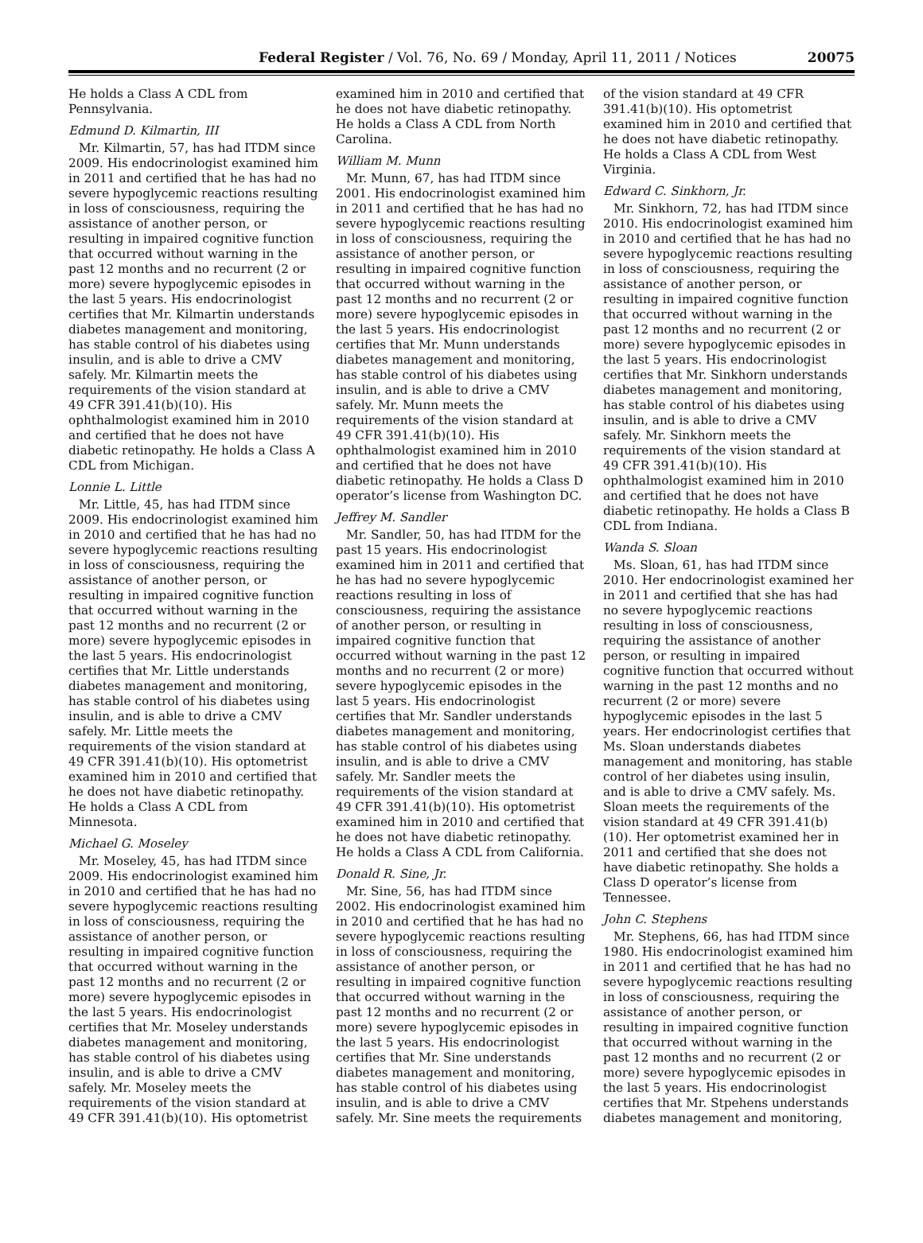Federal Register / Vol. 76, No. 69 / Monday, April 11, 2011 / Notices 20075
He holds a Class A CDL from Pennsylvania.
Edmund D. Kilmartin, III
Mr. Kilmartin, 57, has had ITDM since 2009. His endocrinologist examined him in 2011 and certified that he has had no severe hypoglycemic reactions resulting in loss of consciousness, requiring the assistance of another person, or resulting in impaired cognitive function that occurred without warning in the past 12 months and no recurrent (2 or more) severe hypoglycemic episodes in the last 5 years. His endocrinologist certifies that Mr. Kilmartin understands diabetes management and monitoring, has stable control of his diabetes using insulin, and is able to drive a CMV safely. Mr. Kilmartin meets the requirements of the vision standard at 49 CFR 391.41(b)(10). His ophthalmologist examined him in 2010 and certified that he does not have diabetic retinopathy. He holds a Class A CDL from Michigan.
Lonnie L. Little
Mr. Little, 45, has had ITDM since 2009. His endocrinologist examined him in 2010 and certified that he has had no severe hypoglycemic reactions resulting in loss of consciousness, requiring the assistance of another person, or resulting in impaired cognitive function that occurred without warning in the past 12 months and no recurrent (2 or more) severe hypoglycemic episodes in the last 5 years. His endocrinologist certifies that Mr. Little understands diabetes management and monitoring, has stable control of his diabetes using insulin, and is able to drive a CMV safely. Mr. Little meets the requirements of the vision standard at 49 CFR 391.41(b)(10). His optometrist examined him in 2010 and certified that he does not have diabetic retinopathy. He holds a Class A CDL from Minnesota.
Michael G. Moseley
Mr. Moseley, 45, has had ITDM since 2009. His endocrinologist examined him in 2010 and certified that he has had no severe hypoglycemic reactions resulting in loss of consciousness, requiring the assistance of another person, or resulting in impaired cognitive function that occurred without warning in the past 12 months and no recurrent (2 or more) severe hypoglycemic episodes in the last 5 years. His endocrinologist certifies that Mr. Moseley understands diabetes management and monitoring, has stable control of his diabetes using insulin, and is able to drive a CMV safely. Mr. Moseley meets the requirements of the vision standard at 49 CFR 391.41(b)(10). His optometrist examined him in 2010 and certified that he does not have diabetic retinopathy. He holds a Class A CDL from North Carolina.
William M. Munn
Mr. Munn, 67, has had ITDM since 2001. His endocrinologist examined him in 2011 and certified that he has had no severe hypoglycemic reactions resulting in loss of consciousness, requiring the assistance of another person, or resulting in impaired cognitive function that occurred without warning in the past 12 months and no recurrent (2 or more) severe hypoglycemic episodes in the last 5 years. His endocrinologist certifies that Mr. Munn understands diabetes management and monitoring, has stable control of his diabetes using insulin, and is able to drive a CMV safely. Mr. Munn meets the requirements of the vision standard at 49 CFR 391.41(b)(10). His ophthalmologist examined him in 2010 and certified that he does not have diabetic retinopathy. He holds a Class D operator’s license from Washington DC.
Jeffrey M. Sandler
Mr. Sandler, 50, has had ITDM for the past 15 years. His endocrinologist examined him in 2011 and certified that he has had no severe hypoglycemic reactions resulting in loss of consciousness, requiring the assistance of another person, or resulting in impaired cognitive function that occurred without warning in the past 12 months and no recurrent (2 or more) severe hypoglycemic episodes in the last 5 years. His endocrinologist certifies that Mr. Sandler understands diabetes management and monitoring, has stable control of his diabetes using insulin, and is able to drive a CMV safely. Mr. Sandler meets the requirements of the vision standard at 49 CFR 391.41(b)(10). His optometrist examined him in 2010 and certified that he does not have diabetic retinopathy. He holds a Class A CDL from California.
Donald R. Sine, Jr.
Mr. Sine, 56, has had ITDM since 2002. His endocrinologist examined him in 2010 and certified that he has had no severe hypoglycemic reactions resulting in loss of consciousness, requiring the assistance of another person, or resulting in impaired cognitive function that occurred without warning in the past 12 months and no recurrent (2 or more) severe hypoglycemic episodes in the last 5 years. His endocrinologist certifies that Mr. Sine understands diabetes management and monitoring, has stable control of his diabetes using insulin, and is able to drive a CMV safely. Mr. Sine meets the requirements of the vision standard at 49 CFR 391.41(b)(10). His optometrist examined him in 2010 and certified that he does not have diabetic retinopathy. He holds a Class A CDL from West Virginia.
Edward C. Sinkhorn, Jr.
Mr. Sinkhorn, 72, has had ITDM since 2010. His endocrinologist examined him in 2010 and certified that he has had no severe hypoglycemic reactions resulting in loss of consciousness, requiring the assistance of another person, or resulting in impaired cognitive function that occurred without warning in the past 12 months and no recurrent (2 or more) severe hypoglycemic episodes in the last 5 years. His endocrinologist certifies that Mr. Sinkhorn understands diabetes management and monitoring, has stable control of his diabetes using insulin, and is able to drive a CMV safely. Mr. Sinkhorn meets the requirements of the vision standard at 49 CFR 391.41(b)(10). His ophthalmologist examined him in 2010 and certified that he does not have diabetic retinopathy. He holds a Class B CDL from Indiana.
Wanda S. Sloan
Ms. Sloan, 61, has had ITDM since 2010. Her endocrinologist examined her in 2011 and certified that she has had no severe hypoglycemic reactions resulting in loss of consciousness, requiring the assistance of another person, or resulting in impaired cognitive function that occurred without warning in the past 12 months and no recurrent (2 or more) severe hypoglycemic episodes in the last 5 years. Her endocrinologist certifies that Ms. Sloan understands diabetes management and monitoring, has stable control of her diabetes using insulin, and is able to drive a CMV safely. Ms. Sloan meets the requirements of the vision standard at 49 CFR 391.41(b)(10). Her optometrist examined her in 2011 and certified that she does not have diabetic retinopathy. She holds a Class D operator’s license from Tennessee.
John C. Stephens
Mr. Stephens, 66, has had ITDM since 1980. His endocrinologist examined him in 2011 and certified that he has had no severe hypoglycemic reactions resulting in loss of consciousness, requiring the assistance of another person, or resulting in impaired cognitive function that occurred without warning in the past 12 months and no recurrent (2 or more) severe hypoglycemic episodes in the last 5 years. His endocrinologist certifies that Mr. Stpehens understands diabetes management and monitoring,